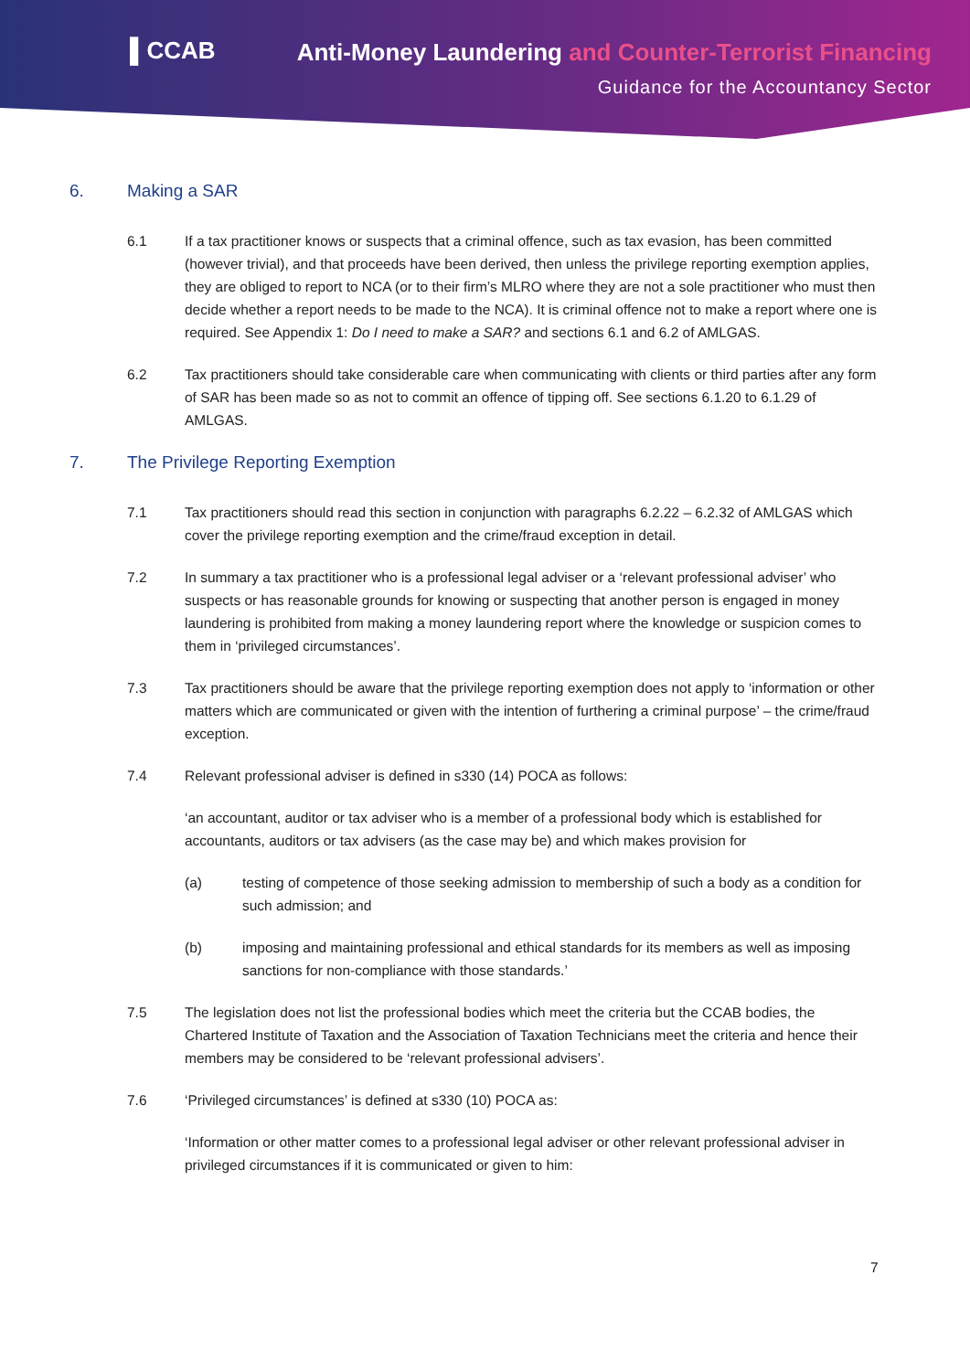▌CCAB
Anti-Money Laundering and Counter-Terrorist Financing
Guidance for the Accountancy Sector
6. Making a SAR
6.1 If a tax practitioner knows or suspects that a criminal offence, such as tax evasion, has been committed (however trivial), and that proceeds have been derived, then unless the privilege reporting exemption applies, they are obliged to report to NCA (or to their firm’s MLRO where they are not a sole practitioner who must then decide whether a report needs to be made to the NCA). It is criminal offence not to make a report where one is required. See Appendix 1: Do I need to make a SAR? and sections 6.1 and 6.2 of AMLGAS.
6.2 Tax practitioners should take considerable care when communicating with clients or third parties after any form of SAR has been made so as not to commit an offence of tipping off. See sections 6.1.20 to 6.1.29 of AMLGAS.
7. The Privilege Reporting Exemption
7.1 Tax practitioners should read this section in conjunction with paragraphs 6.2.22 – 6.2.32 of AMLGAS which cover the privilege reporting exemption and the crime/fraud exception in detail.
7.2 In summary a tax practitioner who is a professional legal adviser or a ‘relevant professional adviser’ who suspects or has reasonable grounds for knowing or suspecting that another person is engaged in money laundering is prohibited from making a money laundering report where the knowledge or suspicion comes to them in ‘privileged circumstances’.
7.3 Tax practitioners should be aware that the privilege reporting exemption does not apply to ‘information or other matters which are communicated or given with the intention of furthering a criminal purpose’ – the crime/fraud exception.
7.4 Relevant professional adviser is defined in s330 (14) POCA as follows:
‘an accountant, auditor or tax adviser who is a member of a professional body which is established for accountants, auditors or tax advisers (as the case may be) and which makes provision for
(a) testing of competence of those seeking admission to membership of such a body as a condition for such admission; and
(b) imposing and maintaining professional and ethical standards for its members as well as imposing sanctions for non-compliance with those standards.’
7.5 The legislation does not list the professional bodies which meet the criteria but the CCAB bodies, the Chartered Institute of Taxation and the Association of Taxation Technicians meet the criteria and hence their members may be considered to be ‘relevant professional advisers’.
7.6 ‘Privileged circumstances’ is defined at s330 (10) POCA as:
‘Information or other matter comes to a professional legal adviser or other relevant professional adviser in privileged circumstances if it is communicated or given to him:
7